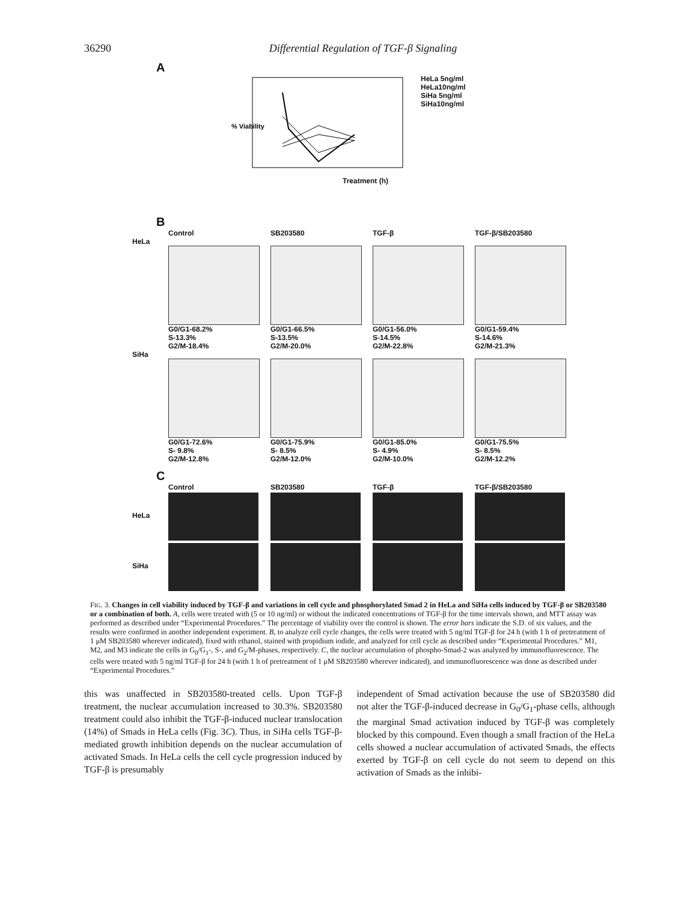36290 Differential Regulation of TGF-β Signaling
A
% Viability
HeLa 5ng/ml
HeLa10ng/ml
SiHa 5ng/ml
SiHa10ng/ml
Treatment (h)
B
Control SB203580 TGF-β TGF-β/SB203580
HeLa
G0/G1-68.2%
S-13.3%
G2/M-18.4%
G0/G1-66.5%
S-13.5%
G2/M-20.0%
G0/G1-56.0%
S-14.5%
G2/M-22.8%
G0/G1-59.4%
S-14.6%
G2/M-21.3%
SiHa
G0/G1-72.6%
S- 9.8%
G2/M-12.8%
G0/G1-75.9%
S- 8.5%
G2/M-12.0%
G0/G1-85.0%
S- 4.9%
G2/M-10.0%
G0/G1-75.5%
S- 8.5%
G2/M-12.2%
C
Control SB203580 TGF-β TGF-β/SB203580
HeLa
SiHa
FIG. 3. Changes in cell viability induced by TGF-β and variations in cell cycle and phosphorylated Smad 2 in HeLa and SiHa cells induced by TGF-β or SB203580 or a combination of both. A, cells were treated with (5 or 10 ng/ml) or without the indicated concentrations of TGF-β for the time intervals shown, and MTT assay was performed as described under “Experimental Procedures.” The percentage of viability over the control is shown. The error bars indicate the S.D. of six values, and the results were confirmed in another independent experiment. B, to analyze cell cycle changes, the cells were treated with 5 ng/ml TGF-β for 24 h (with 1 h of pretreatment of 1 μM SB203580 wherever indicated), fixed with ethanol, stained with propidium iodide, and analyzed for cell cycle as described under “Experimental Procedures.” M1, M2, and M3 indicate the cells in G<sub>0</sub>/G<sub>1</sub>-, S-, and G<sub>2</sub>/M-phases, respectively. C, the nuclear accumulation of phospho-Smad-2 was analyzed by immunofluorescence. The cells were treated with 5 ng/ml TGF-β for 24 h (with 1 h of pretreatment of 1 μM SB203580 wherever indicated), and immunofluorescence was done as described under “Experimental Procedures.”
this was unaffected in SB203580-treated cells. Upon TGF-β treatment, the nuclear accumulation increased to 30.3%. SB203580 treatment could also inhibit the TGF-β-induced nuclear translocation (14%) of Smads in HeLa cells (Fig. 3C). Thus, in SiHa cells TGF-β-mediated growth inhibition depends on the nuclear accumulation of activated Smads. In HeLa cells the cell cycle progression induced by TGF-β is presumably
independent of Smad activation because the use of SB203580 did not alter the TGF-β-induced decrease in G<sub>0</sub>/G<sub>1</sub>-phase cells, although the marginal Smad activation induced by TGF-β was completely blocked by this compound. Even though a small fraction of the HeLa cells showed a nuclear accumulation of activated Smads, the effects exerted by TGF-β on cell cycle do not seem to depend on this activation of Smads as the inhibi-